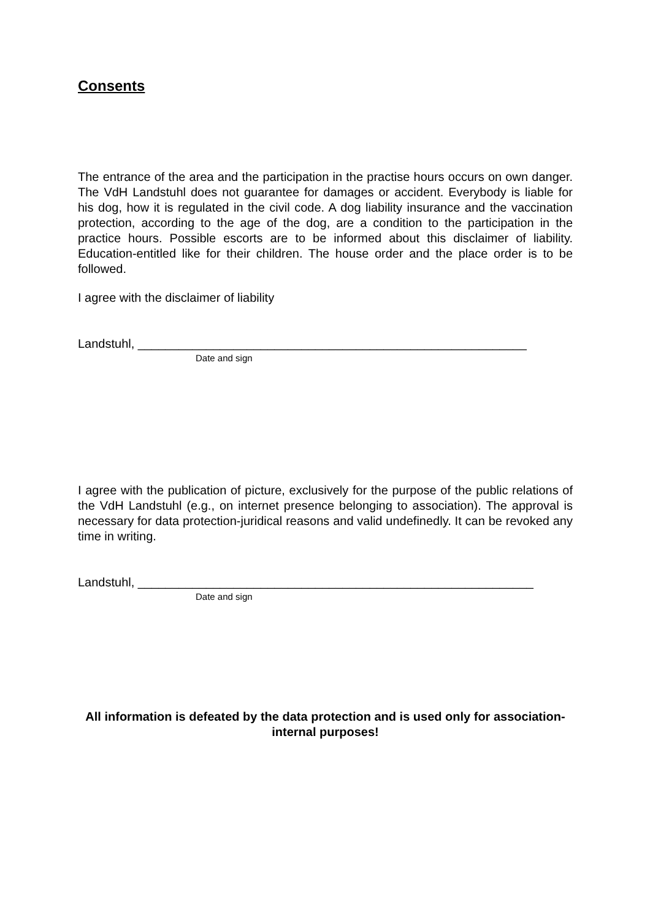Consents
The entrance of the area and the participation in the practise hours occurs on own danger. The VdH Landstuhl does not guarantee for damages or accident. Everybody is liable for his dog, how it is regulated in the civil code. A dog liability insurance and the vaccination protection, according to the age of the dog, are a condition to the participation in the practice hours. Possible escorts are to be informed about this disclaimer of liability. Education-entitled like for their children. The house order and the place order is to be followed.
I agree with the disclaimer of liability
Landstuhl, _________________________________________________________
Date and sign
I agree with the publication of picture, exclusively for the purpose of the public relations of the VdH Landstuhl (e.g., on internet presence belonging to association). The approval is necessary for data protection-juridical reasons and valid undefinedly. It can be revoked any time in writing.
Landstuhl, __________________________________________________________
Date and sign
All information is defeated by the data protection and is used only for association-internal purposes!